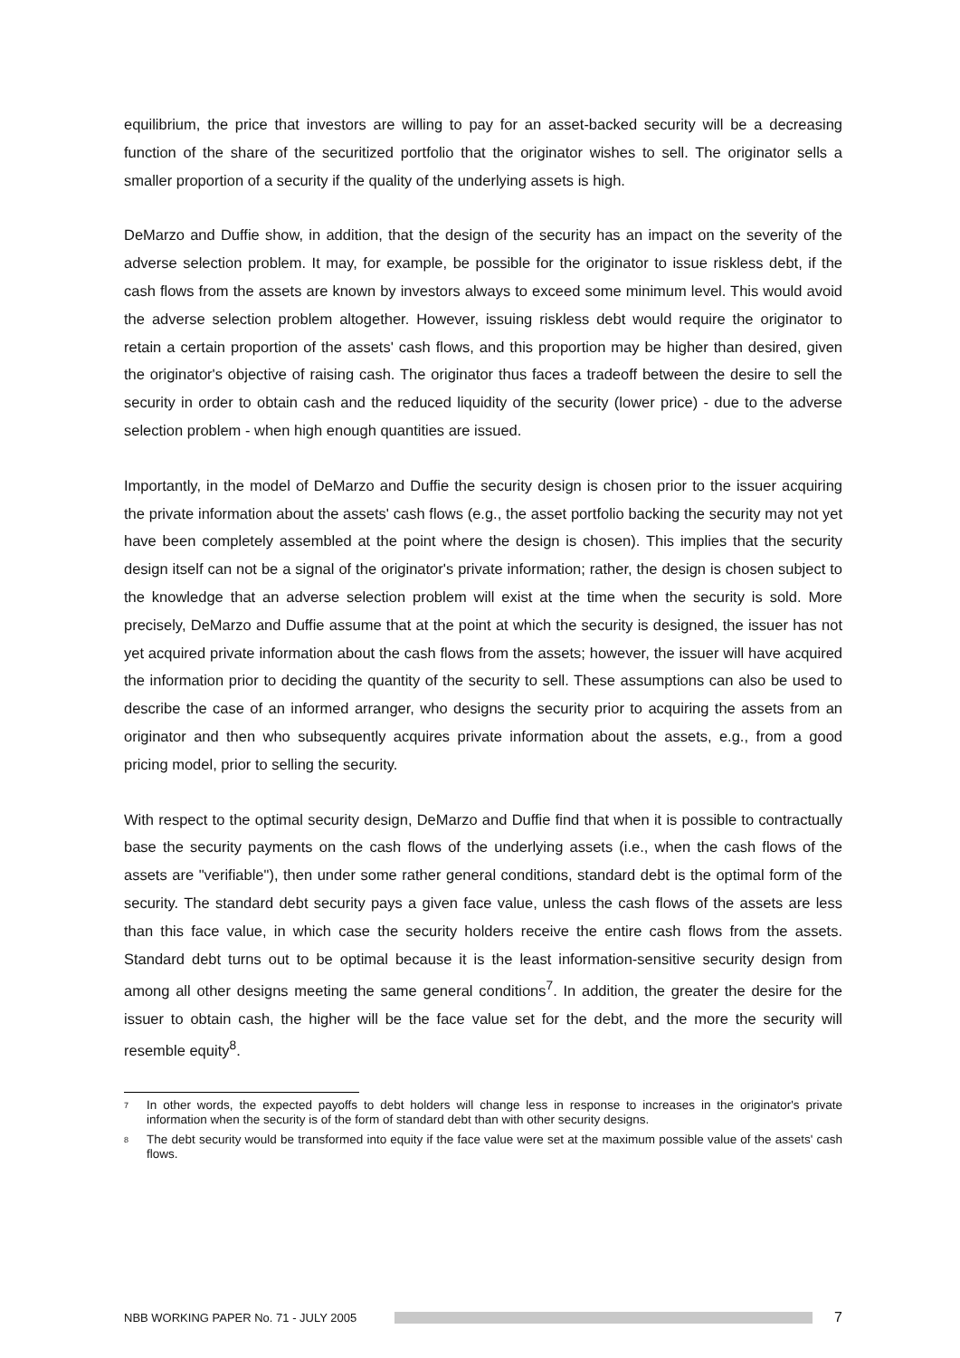equilibrium, the price that investors are willing to pay for an asset-backed security will be a decreasing function of the share of the securitized portfolio that the originator wishes to sell. The originator sells a smaller proportion of a security if the quality of the underlying assets is high.
DeMarzo and Duffie show, in addition, that the design of the security has an impact on the severity of the adverse selection problem. It may, for example, be possible for the originator to issue riskless debt, if the cash flows from the assets are known by investors always to exceed some minimum level. This would avoid the adverse selection problem altogether. However, issuing riskless debt would require the originator to retain a certain proportion of the assets' cash flows, and this proportion may be higher than desired, given the originator's objective of raising cash. The originator thus faces a tradeoff between the desire to sell the security in order to obtain cash and the reduced liquidity of the security (lower price) - due to the adverse selection problem - when high enough quantities are issued.
Importantly, in the model of DeMarzo and Duffie the security design is chosen prior to the issuer acquiring the private information about the assets' cash flows (e.g., the asset portfolio backing the security may not yet have been completely assembled at the point where the design is chosen). This implies that the security design itself can not be a signal of the originator's private information; rather, the design is chosen subject to the knowledge that an adverse selection problem will exist at the time when the security is sold. More precisely, DeMarzo and Duffie assume that at the point at which the security is designed, the issuer has not yet acquired private information about the cash flows from the assets; however, the issuer will have acquired the information prior to deciding the quantity of the security to sell. These assumptions can also be used to describe the case of an informed arranger, who designs the security prior to acquiring the assets from an originator and then who subsequently acquires private information about the assets, e.g., from a good pricing model, prior to selling the security.
With respect to the optimal security design, DeMarzo and Duffie find that when it is possible to contractually base the security payments on the cash flows of the underlying assets (i.e., when the cash flows of the assets are "verifiable"), then under some rather general conditions, standard debt is the optimal form of the security. The standard debt security pays a given face value, unless the cash flows of the assets are less than this face value, in which case the security holders receive the entire cash flows from the assets. Standard debt turns out to be optimal because it is the least information-sensitive security design from among all other designs meeting the same general conditions<sup>7</sup>. In addition, the greater the desire for the issuer to obtain cash, the higher will be the face value set for the debt, and the more the security will resemble equity<sup>8</sup>.
7 In other words, the expected payoffs to debt holders will change less in response to increases in the originator's private information when the security is of the form of standard debt than with other security designs.
8 The debt security would be transformed into equity if the face value were set at the maximum possible value of the assets' cash flows.
NBB WORKING PAPER No. 71 - JULY 2005
7